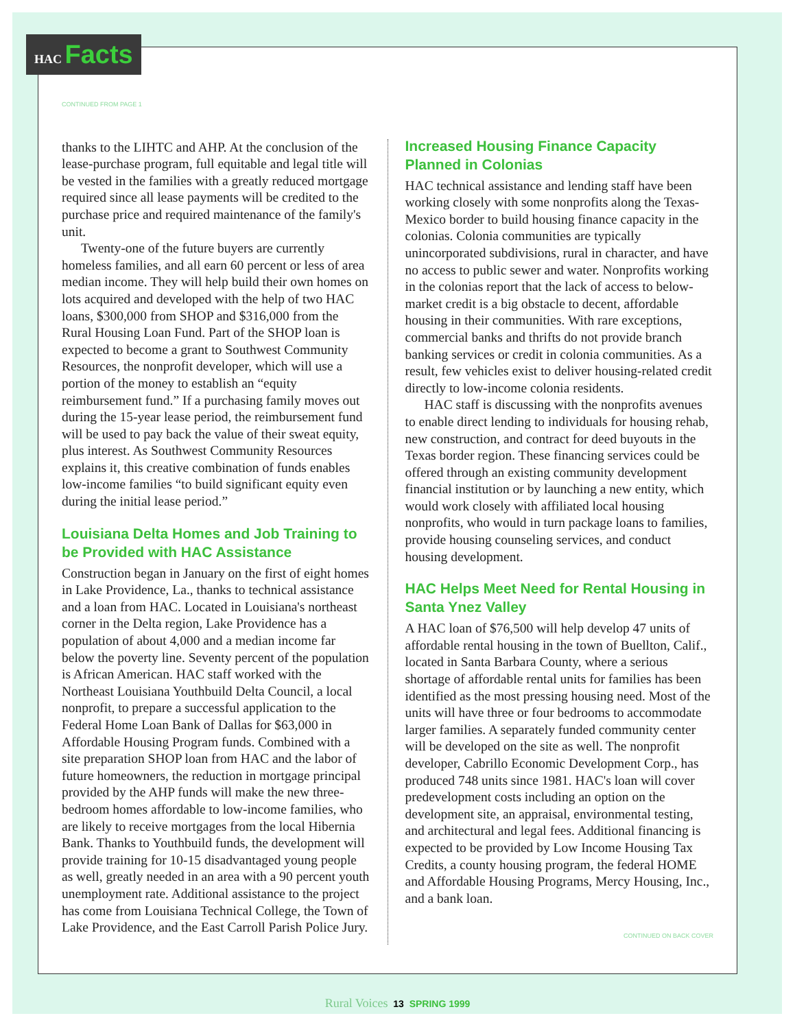HAC Facts
CONTINUED FROM PAGE 1
thanks to the LIHTC and AHP. At the conclusion of the lease-purchase program, full equitable and legal title will be vested in the families with a greatly reduced mortgage required since all lease payments will be credited to the purchase price and required maintenance of the family's unit.
Twenty-one of the future buyers are currently homeless families, and all earn 60 percent or less of area median income. They will help build their own homes on lots acquired and developed with the help of two HAC loans, $300,000 from SHOP and $316,000 from the Rural Housing Loan Fund. Part of the SHOP loan is expected to become a grant to Southwest Community Resources, the nonprofit developer, which will use a portion of the money to establish an “equity reimbursement fund.” If a purchasing family moves out during the 15-year lease period, the reimbursement fund will be used to pay back the value of their sweat equity, plus interest. As Southwest Community Resources explains it, this creative combination of funds enables low-income families “to build significant equity even during the initial lease period.”
Louisiana Delta Homes and Job Training to be Provided with HAC Assistance
Construction began in January on the first of eight homes in Lake Providence, La., thanks to technical assistance and a loan from HAC. Located in Louisiana's northeast corner in the Delta region, Lake Providence has a population of about 4,000 and a median income far below the poverty line. Seventy percent of the population is African American. HAC staff worked with the Northeast Louisiana Youthbuild Delta Council, a local nonprofit, to prepare a successful application to the Federal Home Loan Bank of Dallas for $63,000 in Affordable Housing Program funds. Combined with a site preparation SHOP loan from HAC and the labor of future homeowners, the reduction in mortgage principal provided by the AHP funds will make the new three-bedroom homes affordable to low-income families, who are likely to receive mortgages from the local Hibernia Bank. Thanks to Youthbuild funds, the development will provide training for 10-15 disadvantaged young people as well, greatly needed in an area with a 90 percent youth unemployment rate. Additional assistance to the project has come from Louisiana Technical College, the Town of Lake Providence, and the East Carroll Parish Police Jury.
Increased Housing Finance Capacity Planned in Colonias
HAC technical assistance and lending staff have been working closely with some nonprofits along the Texas-Mexico border to build housing finance capacity in the colonias. Colonia communities are typically unincorporated subdivisions, rural in character, and have no access to public sewer and water. Nonprofits working in the colonias report that the lack of access to below-market credit is a big obstacle to decent, affordable housing in their communities. With rare exceptions, commercial banks and thrifts do not provide branch banking services or credit in colonia communities. As a result, few vehicles exist to deliver housing-related credit directly to low-income colonia residents.
HAC staff is discussing with the nonprofits avenues to enable direct lending to individuals for housing rehab, new construction, and contract for deed buyouts in the Texas border region. These financing services could be offered through an existing community development financial institution or by launching a new entity, which would work closely with affiliated local housing nonprofits, who would in turn package loans to families, provide housing counseling services, and conduct housing development.
HAC Helps Meet Need for Rental Housing in Santa Ynez Valley
A HAC loan of $76,500 will help develop 47 units of affordable rental housing in the town of Buellton, Calif., located in Santa Barbara County, where a serious shortage of affordable rental units for families has been identified as the most pressing housing need. Most of the units will have three or four bedrooms to accommodate larger families. A separately funded community center will be developed on the site as well. The nonprofit developer, Cabrillo Economic Development Corp., has produced 748 units since 1981. HAC's loan will cover predevelopment costs including an option on the development site, an appraisal, environmental testing, and architectural and legal fees. Additional financing is expected to be provided by Low Income Housing Tax Credits, a county housing program, the federal HOME and Affordable Housing Programs, Mercy Housing, Inc., and a bank loan.
CONTINUED ON BACK COVER
Rural Voices 13 SPRING 1999